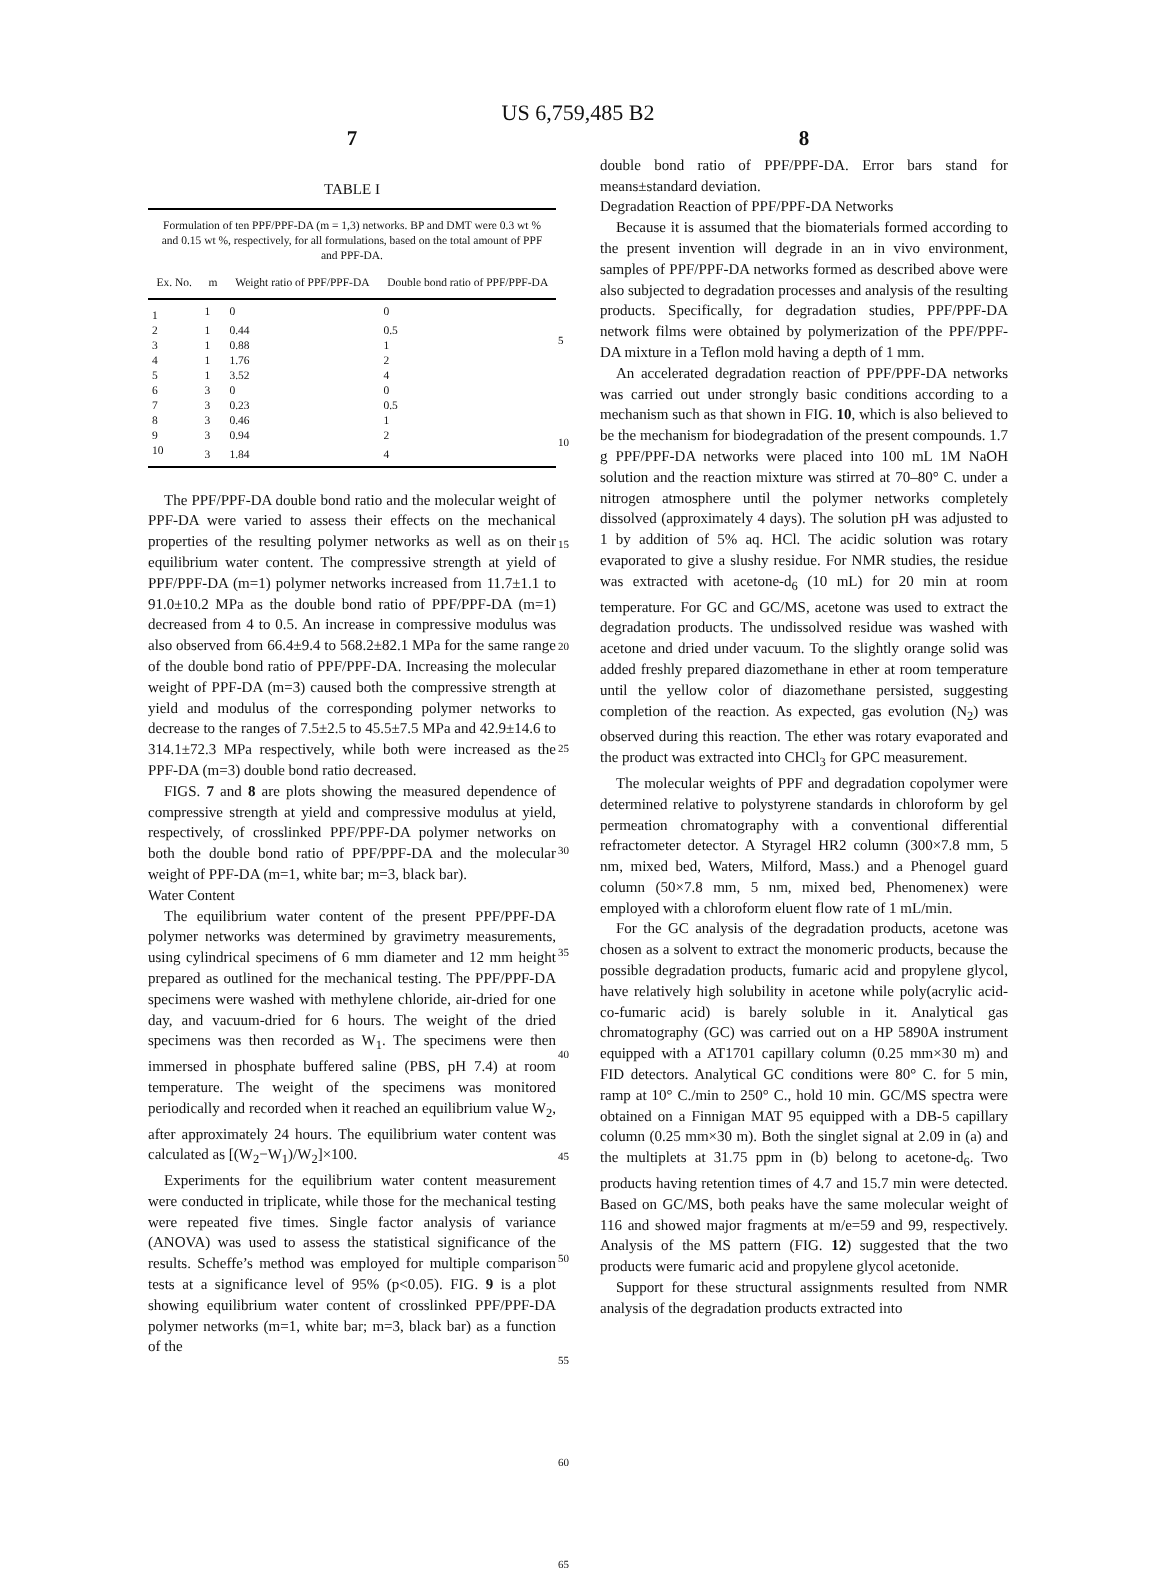US 6,759,485 B2
7
TABLE I
| Formulation of ten PPF/PPF-DA (m = 1,3) networks. BP and DMT were 0.3 wt % and 0.15 wt %, respectively, for all formulations, based on the total amount of PPF and PPF-DA. | | | |
| Ex. No. | m | Weight ratio of PPF/PPF-DA | Double bond ratio of PPF/PPF-DA |
| 1 | 1 | 0 | 0 |
| 2 | 1 | 0.44 | 0.5 |
| 3 | 1 | 0.88 | 1 |
| 4 | 1 | 1.76 | 2 |
| 5 | 1 | 3.52 | 4 |
| 6 | 3 | 0 | 0 |
| 7 | 3 | 0.23 | 0.5 |
| 8 | 3 | 0.46 | 1 |
| 9 | 3 | 0.94 | 2 |
| 10 | 3 | 1.84 | 4 |
The PPF/PPF-DA double bond ratio and the molecular weight of PPF-DA were varied to assess their effects on the mechanical properties of the resulting polymer networks as well as on their equilibrium water content. The compressive strength at yield of PPF/PPF-DA (m=1) polymer networks increased from 11.7±1.1 to 91.0±10.2 MPa as the double bond ratio of PPF/PPF-DA (m=1) decreased from 4 to 0.5. An increase in compressive modulus was also observed from 66.4±9.4 to 568.2±82.1 MPa for the same range of the double bond ratio of PPF/PPF-DA. Increasing the molecular weight of PPF-DA (m=3) caused both the compressive strength at yield and modulus of the corresponding polymer networks to decrease to the ranges of 7.5±2.5 to 45.5±7.5 MPa and 42.9±14.6 to 314.1±72.3 MPa respectively, while both were increased as the PPF-DA (m=3) double bond ratio decreased.
FIGS. 7 and 8 are plots showing the measured dependence of compressive strength at yield and compressive modulus at yield, respectively, of crosslinked PPF/PPF-DA polymer networks on both the double bond ratio of PPF/PPF-DA and the molecular weight of PPF-DA (m=1, white bar; m=3, black bar).
Water Content
The equilibrium water content of the present PPF/PPF-DA polymer networks was determined by gravimetry measurements, using cylindrical specimens of 6 mm diameter and 12 mm height prepared as outlined for the mechanical testing. The PPF/PPF-DA specimens were washed with methylene chloride, air-dried for one day, and vacuum-dried for 6 hours. The weight of the dried specimens was then recorded as W<sub>1</sub>. The specimens were then immersed in phosphate buffered saline (PBS, pH 7.4) at room temperature. The weight of the specimens was monitored periodically and recorded when it reached an equilibrium value W<sub>2</sub>, after approximately 24 hours. The equilibrium water content was calculated as [(W<sub>2</sub>−W<sub>1</sub>)/W<sub>2</sub>]×100.
Experiments for the equilibrium water content measurement were conducted in triplicate, while those for the mechanical testing were repeated five times. Single factor analysis of variance (ANOVA) was used to assess the statistical significance of the results. Scheffe’s method was employed for multiple comparison tests at a significance level of 95% (p<0.05). FIG. 9 is a plot showing equilibrium water content of crosslinked PPF/PPF-DA polymer networks (m=1, white bar; m=3, black bar) as a function of the
5
10
15
20
25
30
35
40
45
50
55
60
65
8
double bond ratio of PPF/PPF-DA. Error bars stand for means±standard deviation.
Degradation Reaction of PPF/PPF-DA Networks
Because it is assumed that the biomaterials formed according to the present invention will degrade in an in vivo environment, samples of PPF/PPF-DA networks formed as described above were also subjected to degradation processes and analysis of the resulting products. Specifically, for degradation studies, PPF/PPF-DA network films were obtained by polymerization of the PPF/PPF-DA mixture in a Teflon mold having a depth of 1 mm.
An accelerated degradation reaction of PPF/PPF-DA networks was carried out under strongly basic conditions according to a mechanism such as that shown in FIG. 10, which is also believed to be the mechanism for biodegradation of the present compounds. 1.7 g PPF/PPF-DA networks were placed into 100 mL 1M NaOH solution and the reaction mixture was stirred at 70–80° C. under a nitrogen atmosphere until the polymer networks completely dissolved (approximately 4 days). The solution pH was adjusted to 1 by addition of 5% aq. HCl. The acidic solution was rotary evaporated to give a slushy residue. For NMR studies, the residue was extracted with acetone-d<sub>6</sub> (10 mL) for 20 min at room temperature. For GC and GC/MS, acetone was used to extract the degradation products. The undissolved residue was washed with acetone and dried under vacuum. To the slightly orange solid was added freshly prepared diazomethane in ether at room temperature until the yellow color of diazomethane persisted, suggesting completion of the reaction. As expected, gas evolution (N<sub>2</sub>) was observed during this reaction. The ether was rotary evaporated and the product was extracted into CHCl<sub>3</sub> for GPC measurement.
The molecular weights of PPF and degradation copolymer were determined relative to polystyrene standards in chloroform by gel permeation chromatography with a conventional differential refractometer detector. A Styragel HR2 column (300×7.8 mm, 5 nm, mixed bed, Waters, Milford, Mass.) and a Phenogel guard column (50×7.8 mm, 5 nm, mixed bed, Phenomenex) were employed with a chloroform eluent flow rate of 1 mL/min.
For the GC analysis of the degradation products, acetone was chosen as a solvent to extract the monomeric products, because the possible degradation products, fumaric acid and propylene glycol, have relatively high solubility in acetone while poly(acrylic acid-co-fumaric acid) is barely soluble in it. Analytical gas chromatography (GC) was carried out on a HP 5890A instrument equipped with a AT1701 capillary column (0.25 mm×30 m) and FID detectors. Analytical GC conditions were 80° C. for 5 min, ramp at 10° C./min to 250° C., hold 10 min. GC/MS spectra were obtained on a Finnigan MAT 95 equipped with a DB-5 capillary column (0.25 mm×30 m). Both the singlet signal at 2.09 in (a) and the multiplets at 31.75 ppm in (b) belong to acetone-d<sub>6</sub>. Two products having retention times of 4.7 and 15.7 min were detected. Based on GC/MS, both peaks have the same molecular weight of 116 and showed major fragments at m/e=59 and 99, respectively. Analysis of the MS pattern (FIG. 12) suggested that the two products were fumaric acid and propylene glycol acetonide.
Support for these structural assignments resulted from NMR analysis of the degradation products extracted into